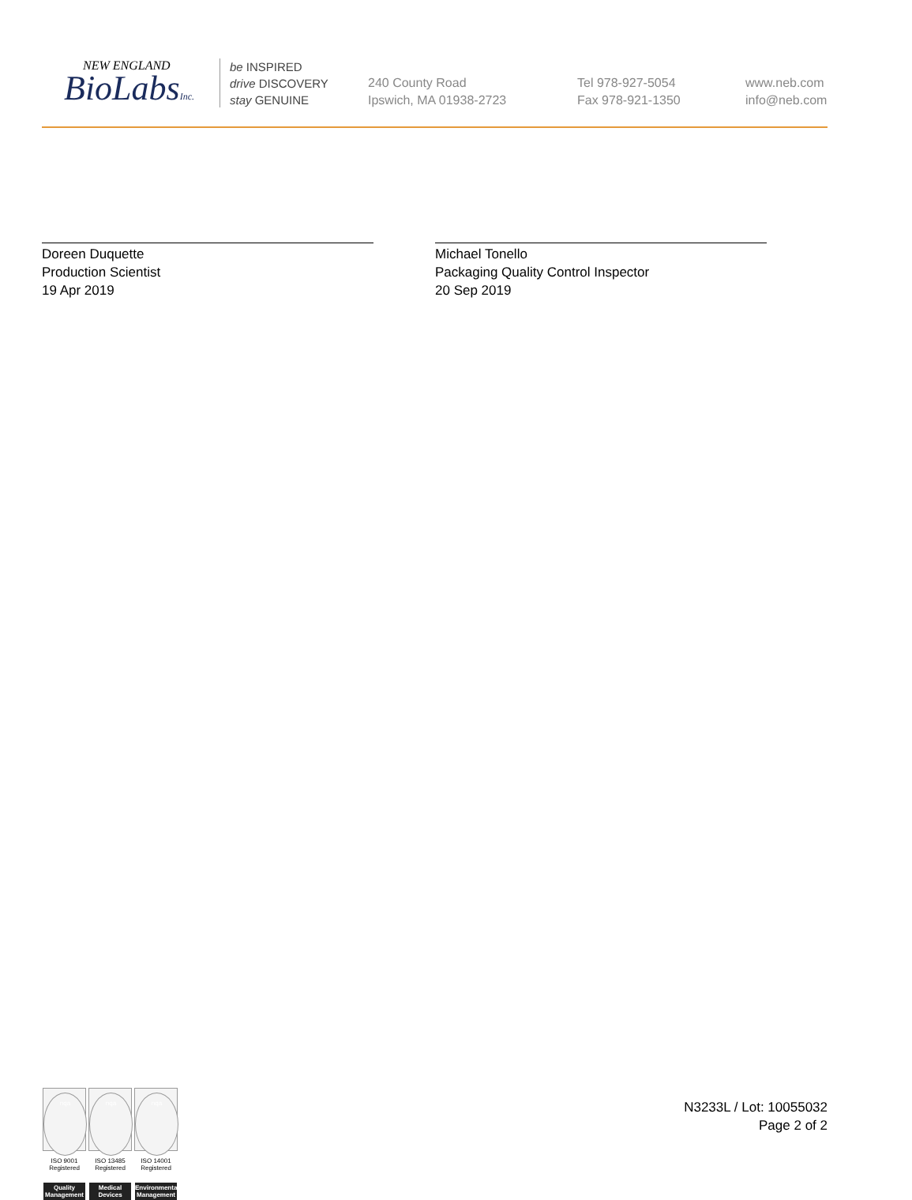NEW ENGLAND
BioLabsInc.
be INSPIRED
drive DISCOVERY
stay GENUINE
240 County Road
Ipswich, MA 01938-2723
Tel 978-927-5054
Fax 978-921-1350
www.neb.com
info@neb.com
Doreen Duquette
Production Scientist
19 Apr 2019
Michael Tonello
Packaging Quality Control Inspector
20 Sep 2019
nqa
ISO 9001
Registered
Quality Management
nqa
ISO 13485
Registered
Medical Devices
nqa
ISO 14001
Registered
Environmental Management
N3233L / Lot: 10055032
Page 2 of 2